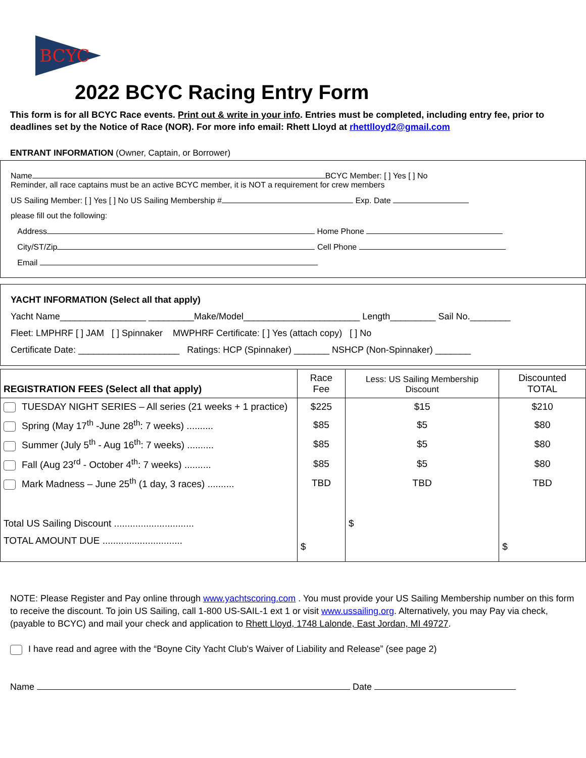BCYC
2022 BCYC Racing Entry Form
This form is for all BCYC Race events. Print out & write in your info. Entries must be completed, including entry fee, prior to deadlines set by the Notice of Race (NOR). For more info email: Rhett Lloyd at rhettlloyd2@gmail.com
ENTRANT INFORMATION (Owner, Captain, or Borrower)
Name BCYC Member: [ ] Yes [ ] No
Reminder, all race captains must be an active BCYC member, it is NOT a requirement for crew members
US Sailing Member: [ ] Yes [ ] No US Sailing Membership # Exp. Date
please fill out the following:
Address Home Phone
City/ST/Zip Cell Phone
Email
YACHT INFORMATION (Select all that apply)
Yacht Name_________________ _________Make/Model_______________________ Length_________ Sail No.________
Fleet: LMPHRF [ ] JAM [ ] Spinnaker MWPHRF Certificate: [ ] Yes (attach copy) [ ] No
Certificate Date: ____________________ Ratings: HCP (Spinnaker) _______ NSHCP (Non-Spinnaker) _______
| REGISTRATION FEES (Select all that apply) | Race Fee | Less: US Sailing Membership Discount | Discounted TOTAL |
| --- | --- | --- | --- |
| TUESDAY NIGHT SERIES – All series (21 weeks + 1 practice) | $225 | $15 | $210 |
| Spring (May 17<sup>th</sup> -June 28<sup>th</sup>: 7 weeks) .......... | $85 | $5 | $80 |
| Summer (July 5<sup>th</sup> - Aug 16<sup>th</sup>: 7 weeks) .......... | $85 | $5 | $80 |
| Fall (Aug 23<sup>rd</sup> - October 4<sup>th</sup>: 7 weeks) .......... | $85 | $5 | $80 |
| Mark Madness – June 25<sup>th</sup> (1 day, 3 races) .......... | TBD | TBD | TBD |
| Total US Sailing Discount .............................. | | $ | |
| TOTAL AMOUNT DUE .............................. | $ | | $ |
NOTE: Please Register and Pay online through www.yachtscoring.com . You must provide your US Sailing Membership number on this form to receive the discount. To join US Sailing, call 1-800 US-SAIL-1 ext 1 or visit www.ussailing.org. Alternatively, you may Pay via check, (payable to BCYC) and mail your check and application to Rhett Lloyd, 1748 Lalonde, East Jordan, MI 49727.
I have read and agree with the “Boyne City Yacht Club's Waiver of Liability and Release” (see page 2)
Name Date